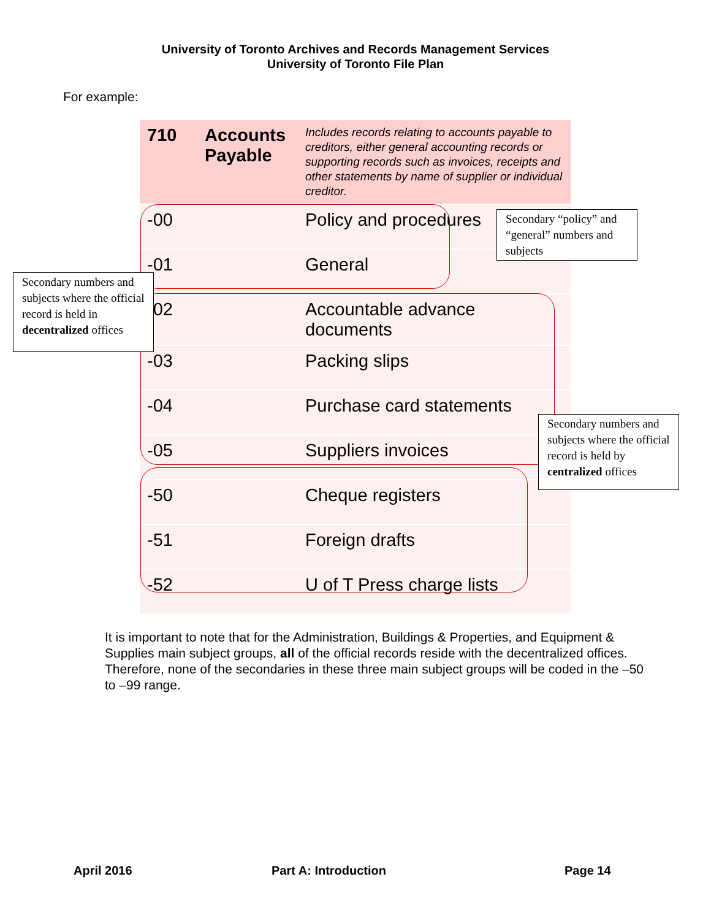University of Toronto Archives and Records Management Services
University of Toronto File Plan
For example:
| 710 | Accounts Payable | Includes records relating to accounts payable to creditors, either general accounting records or supporting records such as invoices, receipts and other statements by name of supplier or individual creditor. |
| -00 | | Policy and procedures |
| -01 | | General |
| -02 | | Accountable advance documents |
| -03 | | Packing slips |
| -04 | | Purchase card statements |
| -05 | | Suppliers invoices |
| -50 | | Cheque registers |
| -51 | | Foreign drafts |
| -52 | | U of T Press charge lists |
Secondary “policy” and “general” numbers and subjects
Secondary numbers and subjects where the official record is held in decentralized offices
Secondary numbers and subjects where the official record is held by centralized offices
It is important to note that for the Administration, Buildings & Properties, and Equipment & Supplies main subject groups, all of the official records reside with the decentralized offices. Therefore, none of the secondaries in these three main subject groups will be coded in the –50 to –99 range.
April 2016 Part A: Introduction Page 14